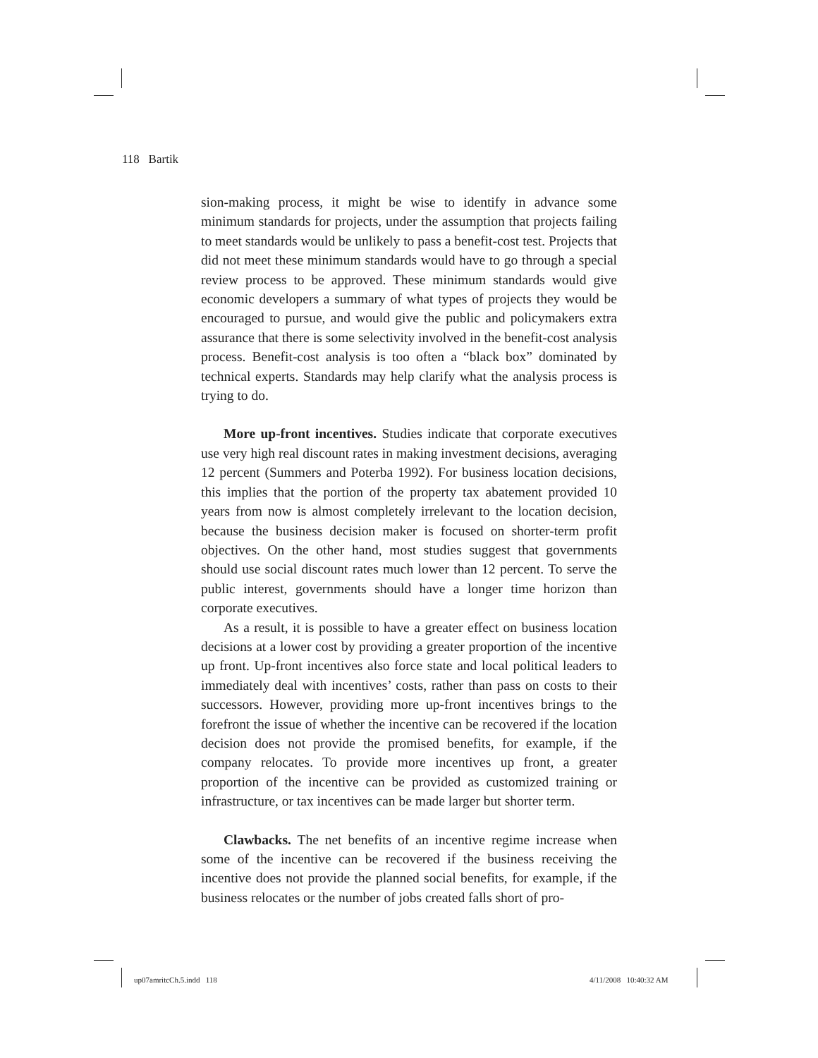118 Bartik
sion-making process, it might be wise to identify in advance some minimum standards for projects, under the assumption that projects failing to meet standards would be unlikely to pass a benefit-cost test. Projects that did not meet these minimum standards would have to go through a special review process to be approved. These minimum standards would give economic developers a summary of what types of projects they would be encouraged to pursue, and would give the public and policymakers extra assurance that there is some selectivity involved in the benefit-cost analysis process. Benefit-cost analysis is too often a “black box” dominated by technical experts. Standards may help clarify what the analysis process is trying to do.
More up-front incentives. Studies indicate that corporate executives use very high real discount rates in making investment decisions, averaging 12 percent (Summers and Poterba 1992). For business location decisions, this implies that the portion of the property tax abatement provided 10 years from now is almost completely irrelevant to the location decision, because the business decision maker is focused on shorter-term profit objectives. On the other hand, most studies suggest that governments should use social discount rates much lower than 12 percent. To serve the public interest, governments should have a longer time horizon than corporate executives.
As a result, it is possible to have a greater effect on business location decisions at a lower cost by providing a greater proportion of the incentive up front. Up-front incentives also force state and local political leaders to immediately deal with incentives’ costs, rather than pass on costs to their successors. However, providing more up-front incentives brings to the forefront the issue of whether the incentive can be recovered if the location decision does not provide the promised benefits, for example, if the company relocates. To provide more incentives up front, a greater proportion of the incentive can be provided as customized training or infrastructure, or tax incentives can be made larger but shorter term.
Clawbacks. The net benefits of an incentive regime increase when some of the incentive can be recovered if the business receiving the incentive does not provide the planned social benefits, for example, if the business relocates or the number of jobs created falls short of pro-
up07amritcCh.5.indd 118 4/11/2008 10:40:32 AM